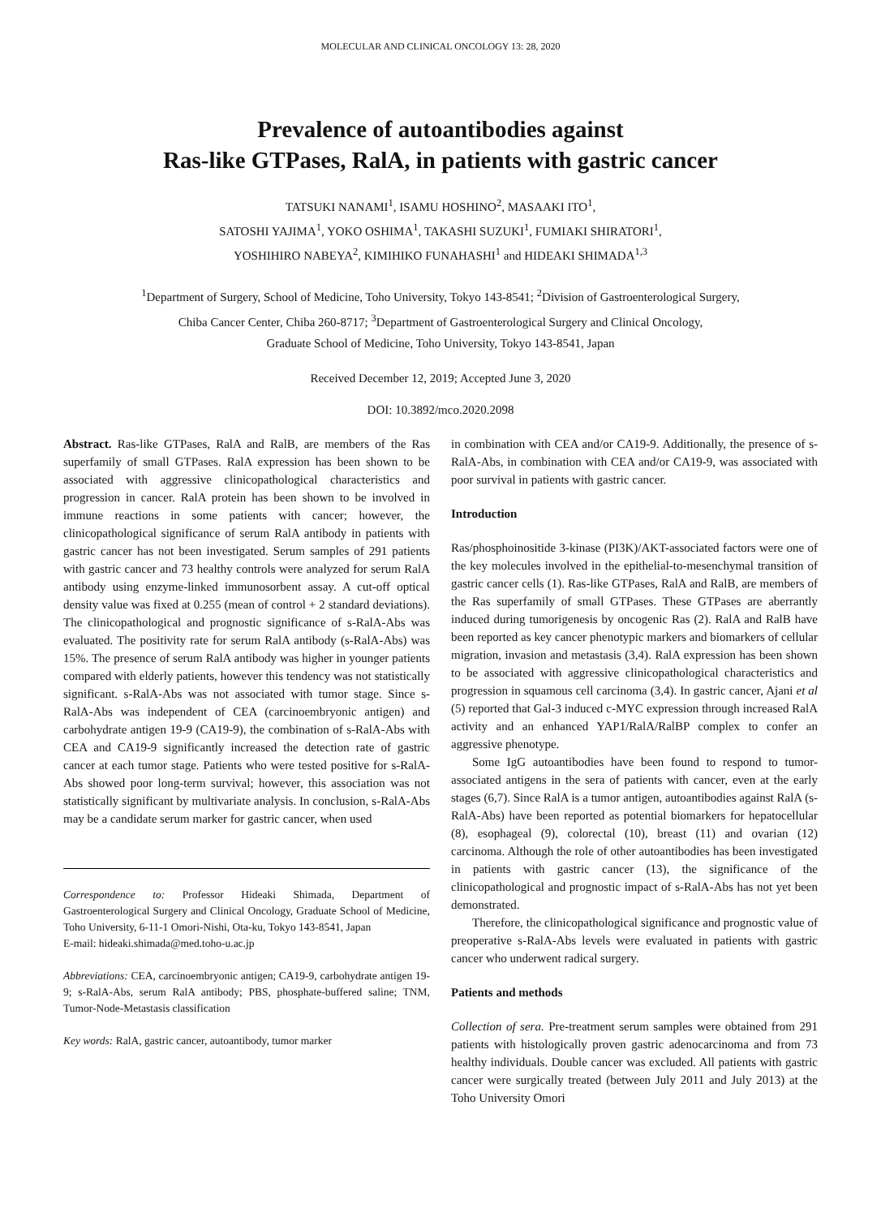MOLECULAR AND CLINICAL ONCOLOGY 13: 28, 2020
Prevalence of autoantibodies against
Ras-like GTPases, RalA, in patients with gastric cancer
TATSUKI NANAMI<sup>1</sup>, ISAMU HOSHINO<sup>2</sup>, MASAAKI ITO<sup>1</sup>,
SATOSHI YAJIMA<sup>1</sup>, YOKO OSHIMA<sup>1</sup>, TAKASHI SUZUKI<sup>1</sup>, FUMIAKI SHIRATORI<sup>1</sup>,
YOSHIHIRO NABEYA<sup>2</sup>, KIMIHIKO FUNAHASHI<sup>1</sup> and HIDEAKI SHIMADA<sup>1,3</sup>
<sup>1</sup> Department of Surgery, School of Medicine, Toho University, Tokyo 143-8541; <sup>2</sup>Division of Gastroenterological Surgery,
Chiba Cancer Center, Chiba 260-8717; <sup>3</sup>Department of Gastroenterological Surgery and Clinical Oncology,
Graduate School of Medicine, Toho University, Tokyo 143-8541, Japan
Received December 12, 2019; Accepted June 3, 2020
DOI: 10.3892/mco.2020.2098
Abstract. Ras-like GTPases, RalA and RalB, are members of the Ras superfamily of small GTPases. RalA expression has been shown to be associated with aggressive clinicopathological characteristics and progression in cancer. RalA protein has been shown to be involved in immune reactions in some patients with cancer; however, the clinicopathological significance of serum RalA antibody in patients with gastric cancer has not been investigated. Serum samples of 291 patients with gastric cancer and 73 healthy controls were analyzed for serum RalA antibody using enzyme-linked immunosorbent assay. A cut-off optical density value was fixed at 0.255 (mean of control + 2 standard deviations). The clinicopathological and prognostic significance of s-RalA-Abs was evaluated. The positivity rate for serum RalA antibody (s-RalA-Abs) was 15%. The presence of serum RalA antibody was higher in younger patients compared with elderly patients, however this tendency was not statistically significant. s-RalA-Abs was not associated with tumor stage. Since s-RalA-Abs was independent of CEA (carcinoembryonic antigen) and carbohydrate antigen 19-9 (CA19-9), the combination of s-RalA-Abs with CEA and CA19-9 significantly increased the detection rate of gastric cancer at each tumor stage. Patients who were tested positive for s-RalA-Abs showed poor long-term survival; however, this association was not statistically significant by multivariate analysis. In conclusion, s-RalA-Abs may be a candidate serum marker for gastric cancer, when used
Correspondence to: Professor Hideaki Shimada, Department of Gastroenterological Surgery and Clinical Oncology, Graduate School of Medicine, Toho University, 6-11-1 Omori-Nishi, Ota-ku, Tokyo 143-8541, Japan
E-mail: hideaki.shimada@med.toho-u.ac.jp
Abbreviations: CEA, carcinoembryonic antigen; CA19-9, carbohydrate antigen 19-9; s-RalA-Abs, serum RalA antibody; PBS, phosphate-buffered saline; TNM, Tumor-Node-Metastasis classification
Key words: RalA, gastric cancer, autoantibody, tumor marker
in combination with CEA and/or CA19-9. Additionally, the presence of s-RalA-Abs, in combination with CEA and/or CA19-9, was associated with poor survival in patients with gastric cancer.
Introduction
Ras/phosphoinositide 3-kinase (PI3K)/AKT-associated factors were one of the key molecules involved in the epithelial-to-mesenchymal transition of gastric cancer cells (1). Ras-like GTPases, RalA and RalB, are members of the Ras superfamily of small GTPases. These GTPases are aberrantly induced during tumorigenesis by oncogenic Ras (2). RalA and RalB have been reported as key cancer phenotypic markers and biomarkers of cellular migration, invasion and metastasis (3,4). RalA expression has been shown to be associated with aggressive clinicopathological characteristics and progression in squamous cell carcinoma (3,4). In gastric cancer, Ajani et al (5) reported that Gal-3 induced c-MYC expression through increased RalA activity and an enhanced YAP1/RalA/RalBP complex to confer an aggressive phenotype.
Some IgG autoantibodies have been found to respond to tumor-associated antigens in the sera of patients with cancer, even at the early stages (6,7). Since RalA is a tumor antigen, autoantibodies against RalA (s-RalA-Abs) have been reported as potential biomarkers for hepatocellular (8), esophageal (9), colorectal (10), breast (11) and ovarian (12) carcinoma. Although the role of other autoantibodies has been investigated in patients with gastric cancer (13), the significance of the clinicopathological and prognostic impact of s-RalA-Abs has not yet been demonstrated.
Therefore, the clinicopathological significance and prognostic value of preoperative s-RalA-Abs levels were evaluated in patients with gastric cancer who underwent radical surgery.
Patients and methods
Collection of sera. Pre-treatment serum samples were obtained from 291 patients with histologically proven gastric adenocarcinoma and from 73 healthy individuals. Double cancer was excluded. All patients with gastric cancer were surgically treated (between July 2011 and July 2013) at the Toho University Omori